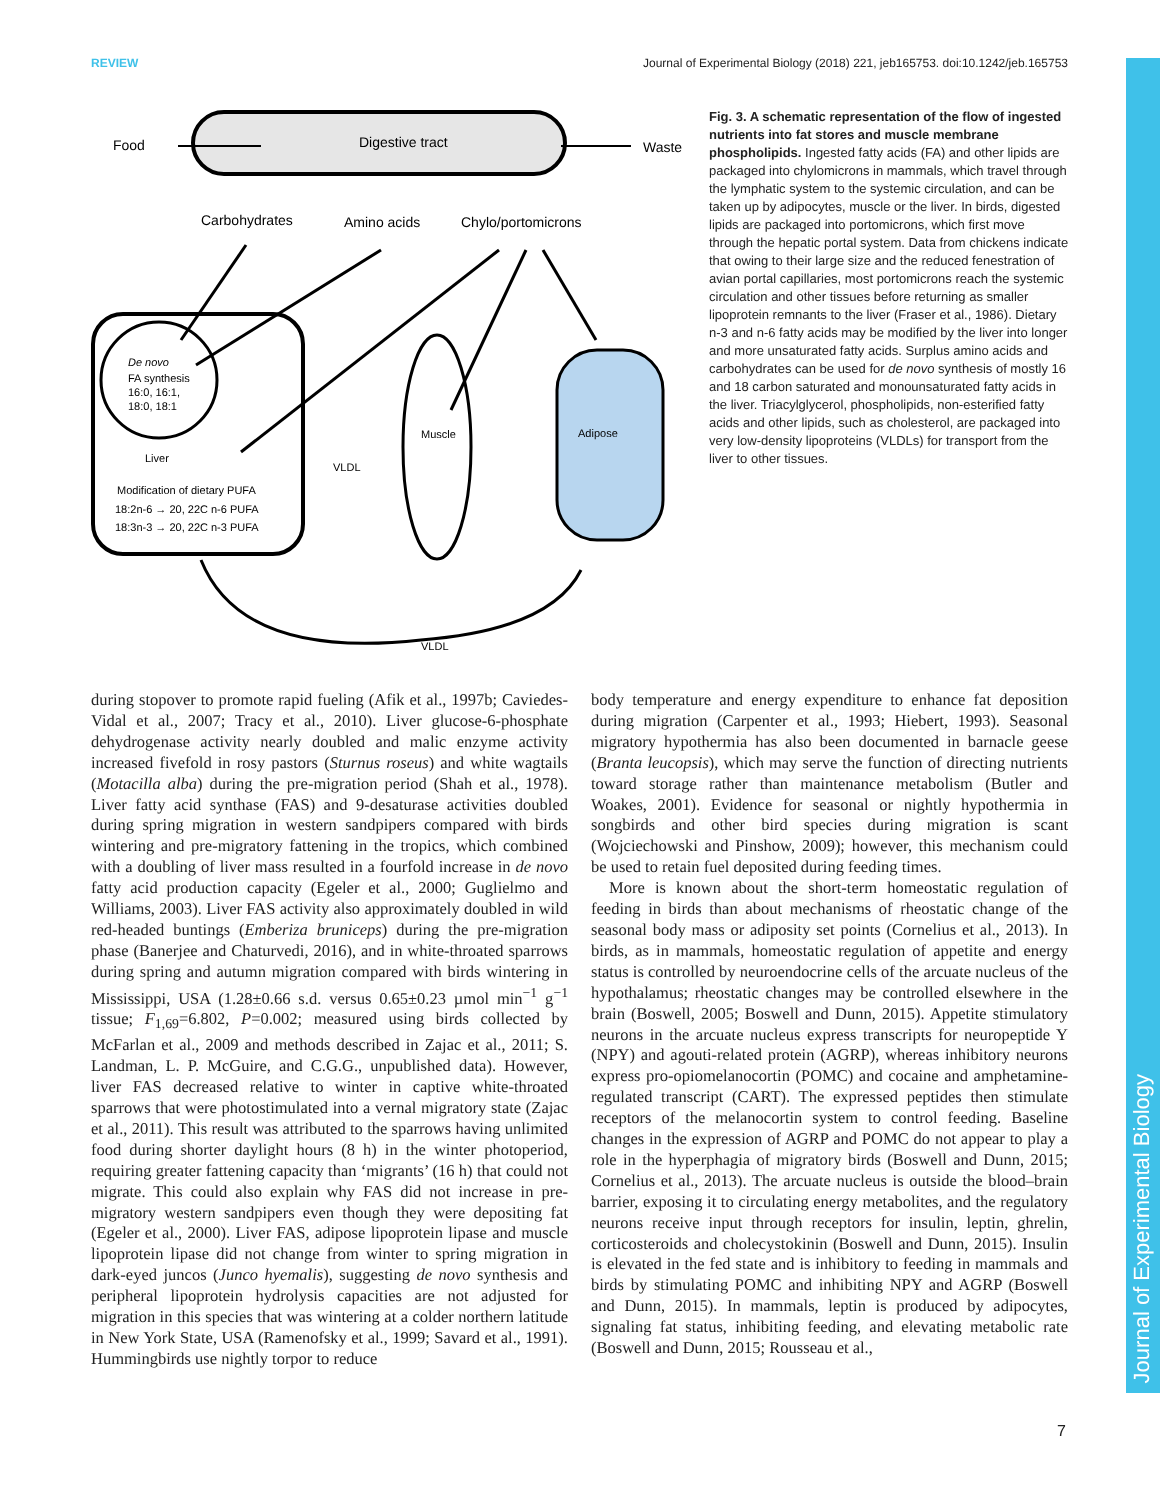Journal of Experimental Biology
REVIEW Journal of Experimental Biology (2018) 221, jeb165753. doi:10.1242/jeb.165753
Food
Digestive tract
Waste
Carbohydrates
Amino acids
Chylo/portomicrons
De novo
FA synthesis
16:0, 16:1,
18:0, 18:1
Liver
Modification of dietary PUFA
18:2n-6 → 20, 22C n-6 PUFA
18:3n-3 → 20, 22C n-3 PUFA
Muscle
VLDL
Adipose
VLDL
Fig. 3. A schematic representation of the flow of ingested nutrients into fat stores and muscle membrane phospholipids. Ingested fatty acids (FA) and other lipids are packaged into chylomicrons in mammals, which travel through the lymphatic system to the systemic circulation, and can be taken up by adipocytes, muscle or the liver. In birds, digested lipids are packaged into portomicrons, which first move through the hepatic portal system. Data from chickens indicate that owing to their large size and the reduced fenestration of avian portal capillaries, most portomicrons reach the systemic circulation and other tissues before returning as smaller lipoprotein remnants to the liver (Fraser et al., 1986). Dietary n-3 and n-6 fatty acids may be modified by the liver into longer and more unsaturated fatty acids. Surplus amino acids and carbohydrates can be used for de novo synthesis of mostly 16 and 18 carbon saturated and monounsaturated fatty acids in the liver. Triacylglycerol, phospholipids, non-esterified fatty acids and other lipids, such as cholesterol, are packaged into very low-density lipoproteins (VLDLs) for transport from the liver to other tissues.
during stopover to promote rapid fueling (Afik et al., 1997b; Caviedes-Vidal et al., 2007; Tracy et al., 2010). Liver glucose-6-phosphate dehydrogenase activity nearly doubled and malic enzyme activity increased fivefold in rosy pastors (Sturnus roseus) and white wagtails (Motacilla alba) during the pre-migration period (Shah et al., 1978). Liver fatty acid synthase (FAS) and 9-desaturase activities doubled during spring migration in western sandpipers compared with birds wintering and pre-migratory fattening in the tropics, which combined with a doubling of liver mass resulted in a fourfold increase in de novo fatty acid production capacity (Egeler et al., 2000; Guglielmo and Williams, 2003). Liver FAS activity also approximately doubled in wild red-headed buntings (Emberiza bruniceps) during the pre-migration phase (Banerjee and Chaturvedi, 2016), and in white-throated sparrows during spring and autumn migration compared with birds wintering in Mississippi, USA (1.28±0.66 s.d. versus 0.65±0.23 µmol min<sup>−1</sup> g<sup>−1</sup> tissue; F<sub>1,69</sub>=6.802, P=0.002; measured using birds collected by McFarlan et al., 2009 and methods described in Zajac et al., 2011; S. Landman, L. P. McGuire, and C.G.G., unpublished data). However, liver FAS decreased relative to winter in captive white-throated sparrows that were photostimulated into a vernal migratory state (Zajac et al., 2011). This result was attributed to the sparrows having unlimited food during shorter daylight hours (8 h) in the winter photoperiod, requiring greater fattening capacity than ‘migrants’ (16 h) that could not migrate. This could also explain why FAS did not increase in pre-migratory western sandpipers even though they were depositing fat (Egeler et al., 2000). Liver FAS, adipose lipoprotein lipase and muscle lipoprotein lipase did not change from winter to spring migration in dark-eyed juncos (Junco hyemalis), suggesting de novo synthesis and peripheral lipoprotein hydrolysis capacities are not adjusted for migration in this species that was wintering at a colder northern latitude in New York State, USA (Ramenofsky et al., 1999; Savard et al., 1991). Hummingbirds use nightly torpor to reduce
body temperature and energy expenditure to enhance fat deposition during migration (Carpenter et al., 1993; Hiebert, 1993). Seasonal migratory hypothermia has also been documented in barnacle geese (Branta leucopsis), which may serve the function of directing nutrients toward storage rather than maintenance metabolism (Butler and Woakes, 2001). Evidence for seasonal or nightly hypothermia in songbirds and other bird species during migration is scant (Wojciechowski and Pinshow, 2009); however, this mechanism could be used to retain fuel deposited during feeding times.
More is known about the short-term homeostatic regulation of feeding in birds than about mechanisms of rheostatic change of the seasonal body mass or adiposity set points (Cornelius et al., 2013). In birds, as in mammals, homeostatic regulation of appetite and energy status is controlled by neuroendocrine cells of the arcuate nucleus of the hypothalamus; rheostatic changes may be controlled elsewhere in the brain (Boswell, 2005; Boswell and Dunn, 2015). Appetite stimulatory neurons in the arcuate nucleus express transcripts for neuropeptide Y (NPY) and agouti-related protein (AGRP), whereas inhibitory neurons express pro-opiomelanocortin (POMC) and cocaine and amphetamine-regulated transcript (CART). The expressed peptides then stimulate receptors of the melanocortin system to control feeding. Baseline changes in the expression of AGRP and POMC do not appear to play a role in the hyperphagia of migratory birds (Boswell and Dunn, 2015; Cornelius et al., 2013). The arcuate nucleus is outside the blood–brain barrier, exposing it to circulating energy metabolites, and the regulatory neurons receive input through receptors for insulin, leptin, ghrelin, corticosteroids and cholecystokinin (Boswell and Dunn, 2015). Insulin is elevated in the fed state and is inhibitory to feeding in mammals and birds by stimulating POMC and inhibiting NPY and AGRP (Boswell and Dunn, 2015). In mammals, leptin is produced by adipocytes, signaling fat status, inhibiting feeding, and elevating metabolic rate (Boswell and Dunn, 2015; Rousseau et al.,
7